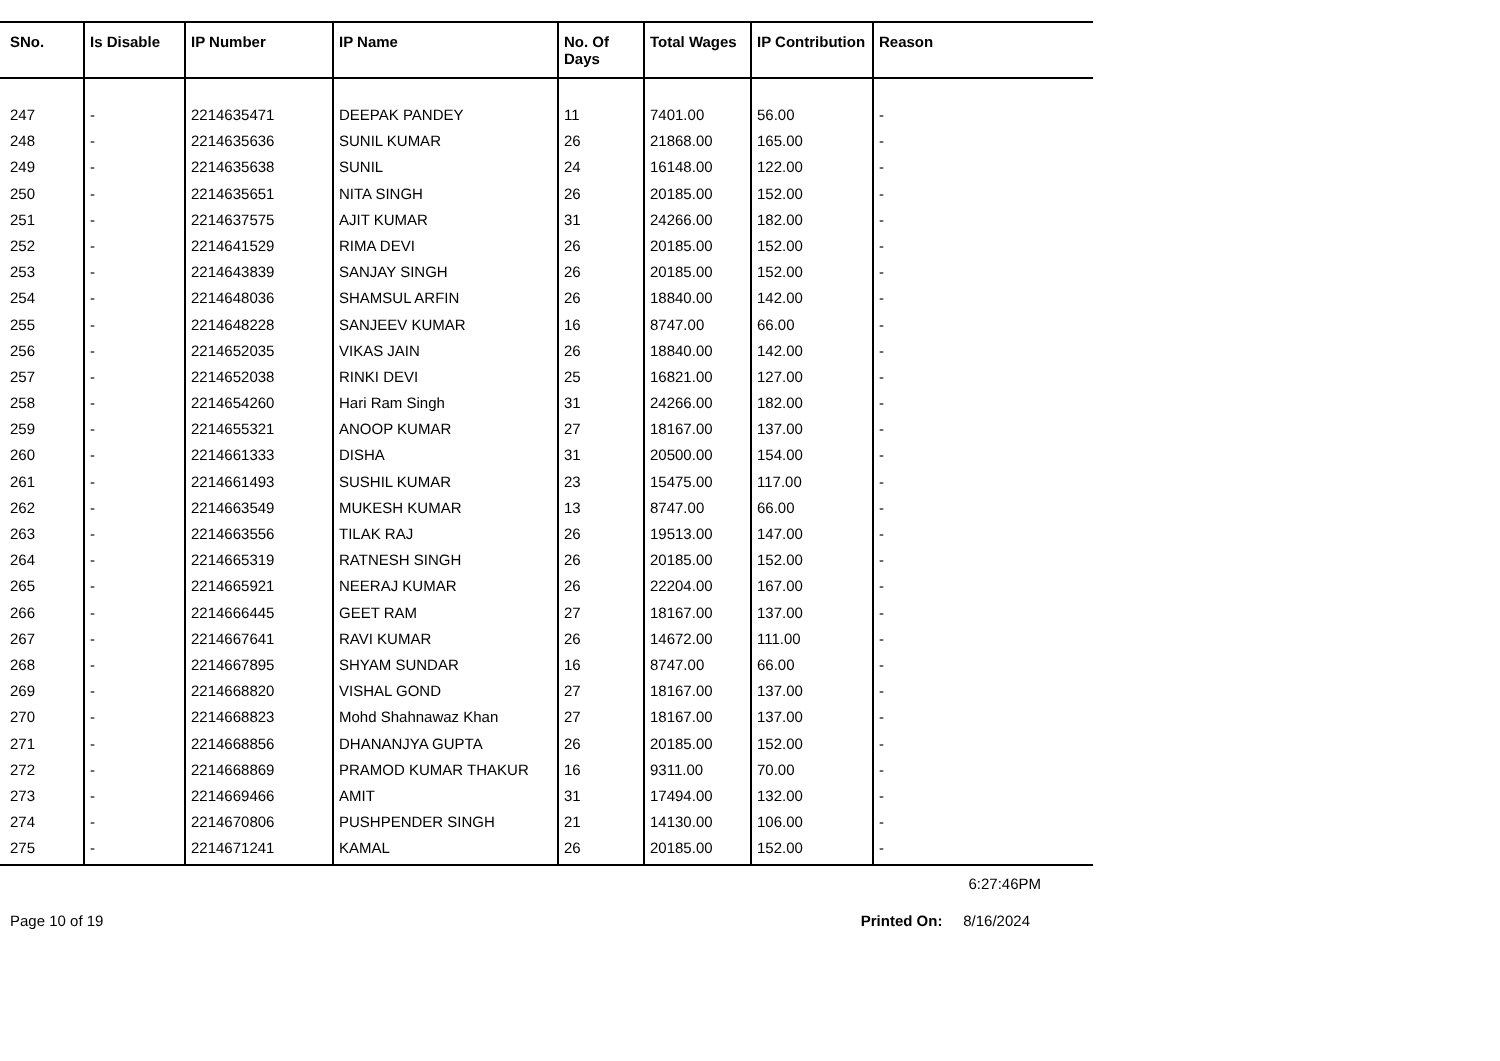| SNo. | Is Disable | IP Number | IP Name | No. Of Days | Total Wages | IP Contribution | Reason |
| --- | --- | --- | --- | --- | --- | --- | --- |
| 247 | - | 2214635471 | DEEPAK PANDEY | 11 | 7401.00 | 56.00 | - |
| 248 | - | 2214635636 | SUNIL KUMAR | 26 | 21868.00 | 165.00 | - |
| 249 | - | 2214635638 | SUNIL | 24 | 16148.00 | 122.00 | - |
| 250 | - | 2214635651 | NITA SINGH | 26 | 20185.00 | 152.00 | - |
| 251 | - | 2214637575 | AJIT KUMAR | 31 | 24266.00 | 182.00 | - |
| 252 | - | 2214641529 | RIMA DEVI | 26 | 20185.00 | 152.00 | - |
| 253 | - | 2214643839 | SANJAY SINGH | 26 | 20185.00 | 152.00 | - |
| 254 | - | 2214648036 | SHAMSUL ARFIN | 26 | 18840.00 | 142.00 | - |
| 255 | - | 2214648228 | SANJEEV KUMAR | 16 | 8747.00 | 66.00 | - |
| 256 | - | 2214652035 | VIKAS JAIN | 26 | 18840.00 | 142.00 | - |
| 257 | - | 2214652038 | RINKI DEVI | 25 | 16821.00 | 127.00 | - |
| 258 | - | 2214654260 | Hari Ram Singh | 31 | 24266.00 | 182.00 | - |
| 259 | - | 2214655321 | ANOOP KUMAR | 27 | 18167.00 | 137.00 | - |
| 260 | - | 2214661333 | DISHA | 31 | 20500.00 | 154.00 | - |
| 261 | - | 2214661493 | SUSHIL KUMAR | 23 | 15475.00 | 117.00 | - |
| 262 | - | 2214663549 | MUKESH KUMAR | 13 | 8747.00 | 66.00 | - |
| 263 | - | 2214663556 | TILAK RAJ | 26 | 19513.00 | 147.00 | - |
| 264 | - | 2214665319 | RATNESH SINGH | 26 | 20185.00 | 152.00 | - |
| 265 | - | 2214665921 | NEERAJ KUMAR | 26 | 22204.00 | 167.00 | - |
| 266 | - | 2214666445 | GEET RAM | 27 | 18167.00 | 137.00 | - |
| 267 | - | 2214667641 | RAVI KUMAR | 26 | 14672.00 | 111.00 | - |
| 268 | - | 2214667895 | SHYAM SUNDAR | 16 | 8747.00 | 66.00 | - |
| 269 | - | 2214668820 | VISHAL GOND | 27 | 18167.00 | 137.00 | - |
| 270 | - | 2214668823 | Mohd Shahnawaz Khan | 27 | 18167.00 | 137.00 | - |
| 271 | - | 2214668856 | DHANANJYA GUPTA | 26 | 20185.00 | 152.00 | - |
| 272 | - | 2214668869 | PRAMOD KUMAR THAKUR | 16 | 9311.00 | 70.00 | - |
| 273 | - | 2214669466 | AMIT | 31 | 17494.00 | 132.00 | - |
| 274 | - | 2214670806 | PUSHPENDER SINGH | 21 | 14130.00 | 106.00 | - |
| 275 | - | 2214671241 | KAMAL | 26 | 20185.00 | 152.00 | - |
6:27:46PM
Page 10 of 19 Printed On: 8/16/2024